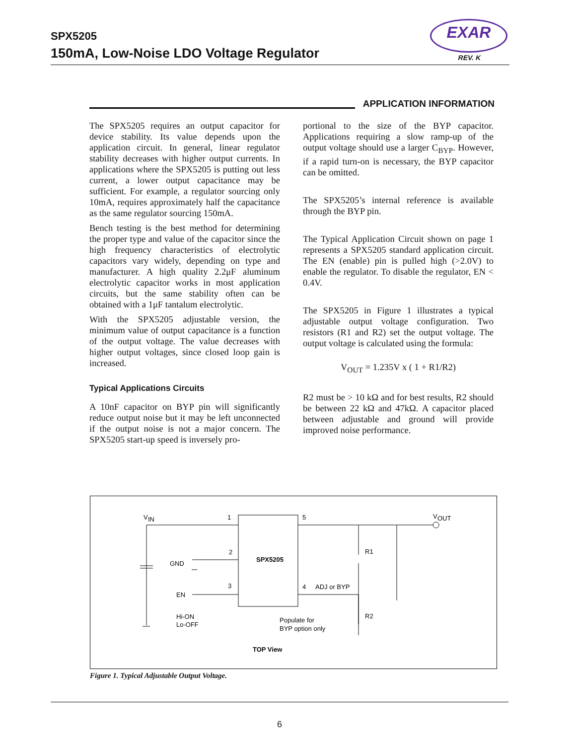SPX5205
150mA, Low-Noise LDO Voltage Regulator
EXAR
REV. K
APPLICATION INFORMATION
The SPX5205 requires an output capacitor for device stability. Its value depends upon the application circuit. In general, linear regulator stability decreases with higher output currents. In applications where the SPX5205 is putting out less current, a lower output capacitance may be sufficient. For example, a regulator sourcing only 10mA, requires approximately half the capacitance as the same regulator sourcing 150mA.
Bench testing is the best method for determining the proper type and value of the capacitor since the high frequency characteristics of electrolytic capacitors vary widely, depending on type and manufacturer. A high quality 2.2μF aluminum electrolytic capacitor works in most application circuits, but the same stability often can be obtained with a 1μF tantalum electrolytic.
With the SPX5205 adjustable version, the minimum value of output capacitance is a function of the output voltage. The value decreases with higher output voltages, since closed loop gain is increased.
Typical Applications Circuits
A 10nF capacitor on BYP pin will significantly reduce output noise but it may be left unconnected if the output noise is not a major concern. The SPX5205 start-up speed is inversely pro-
portional to the size of the BYP capacitor. Applications requiring a slow ramp-up of the output voltage should use a larger C<sub>BYP</sub>. However, if a rapid turn-on is necessary, the BYP capacitor can be omitted.
The SPX5205’s internal reference is available through the BYP pin.
The Typical Application Circuit shown on page 1 represents a SPX5205 standard application circuit. The EN (enable) pin is pulled high (>2.0V) to enable the regulator. To disable the regulator, EN < 0.4V.
The SPX5205 in Figure 1 illustrates a typical adjustable output voltage configuration. Two resistors (R1 and R2) set the output voltage. The output voltage is calculated using the formula:
V<sub>OUT</sub> = 1.235V x ( 1 + R1/R2)
R2 must be > 10 kΩ and for best results, R2 should be between 22 kΩ and 47kΩ. A capacitor placed between adjustable and ground will provide improved noise performance.
V
IN
1
5
2
3
4
V
OUT
SPX5205
GND
EN
Hi-ON
Lo-OFF
ADJ or BYP
R1
R2
Populate for
BYP option only
TOP View
Figure 1. Typical Adjustable Output Voltage.
6